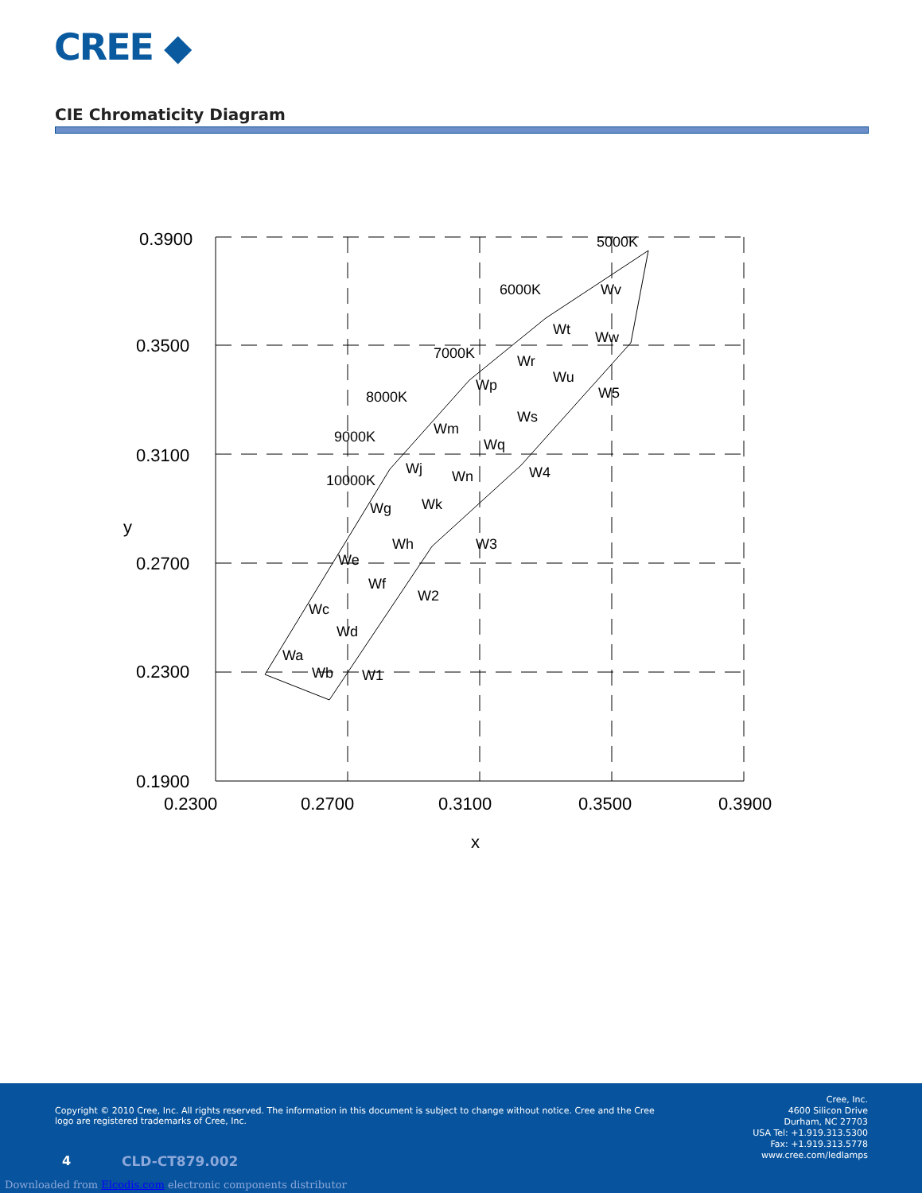CREE ◆
CIE Chromaticity Diagram
0.3900
0.3500
0.3100
0.2700
0.1900
0.2300
0.2300
0.2700
0.3100
0.3500
0.3900
x
y
Wa
Wb
Wc
Wd
We
Wf
Wg
Wh
Wj
Wk
Wm
Wn
Wp
Wq
Wr
Ws
Wt
Wu
Wv
Ww
W1
W2
W3
W4
W5
10000K
9000K
8000K
7000K
6000K
5000K
Copyright © 2010 Cree, Inc. All rights reserved. The information in this document is subject to change without notice. Cree and the Cree logo are registered trademarks of Cree, Inc.
Cree, Inc.
4600 Silicon Drive
Durham, NC 27703
USA Tel: +1.919.313.5300
Fax: +1.919.313.5778
www.cree.com/ledlamps
4 CLD-CT879.002
Downloaded from Elcodis.com electronic components distributor